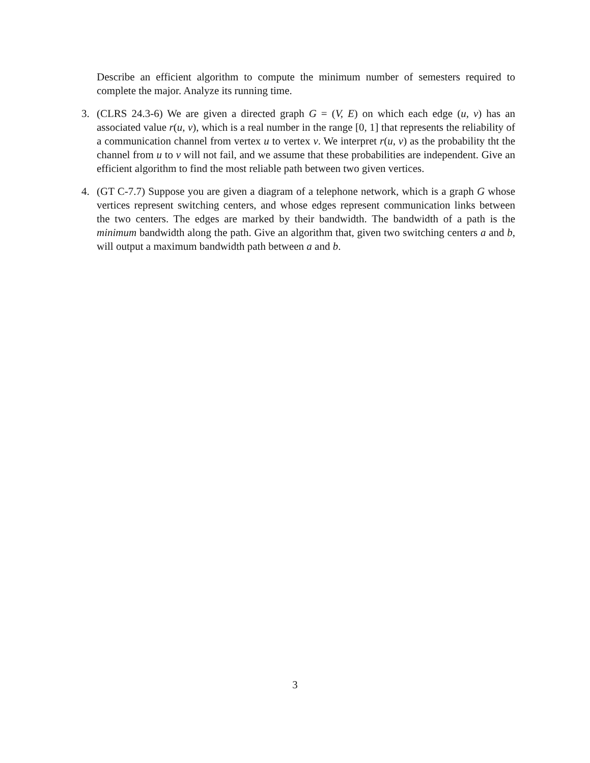Describe an efficient algorithm to compute the minimum number of semesters required to complete the major. Analyze its running time.
3. (CLRS 24.3-6) We are given a directed graph G = (V, E) on which each edge (u, v) has an associated value r(u, v), which is a real number in the range [0, 1] that represents the reliability of a communication channel from vertex u to vertex v. We interpret r(u, v) as the probability tht the channel from u to v will not fail, and we assume that these probabilities are independent. Give an efficient algorithm to find the most reliable path between two given vertices.
4. (GT C-7.7) Suppose you are given a diagram of a telephone network, which is a graph G whose vertices represent switching centers, and whose edges represent communication links between the two centers. The edges are marked by their bandwidth. The bandwidth of a path is the minimum bandwidth along the path. Give an algorithm that, given two switching centers a and b, will output a maximum bandwidth path between a and b.
3